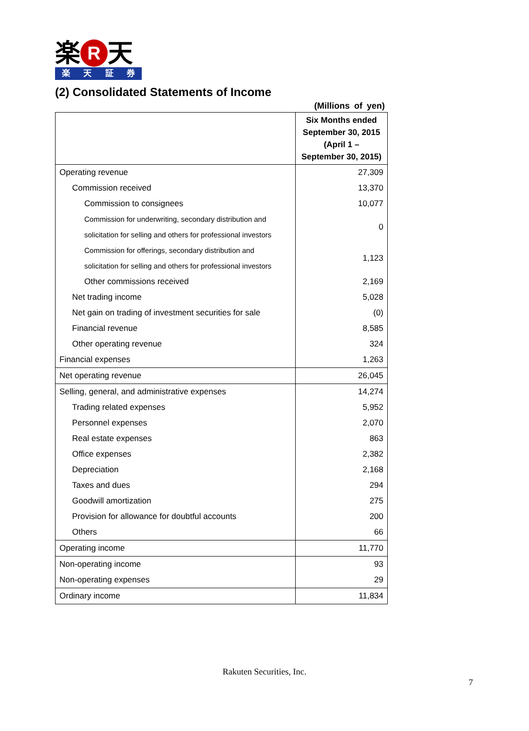楽 R 天
楽天証券
(2) Consolidated Statements of Income
(Millions of yen)
| | Six Months ended September 30, 2015 (April 1 – September 30, 2015) |
| --- | --- |
| Operating revenue | 27,309 |
| Commission received | 13,370 |
| Commission to consignees | 10,077 |
| Commission for underwriting, secondary distribution and solicitation for selling and others for professional investors | 0 |
| Commission for offerings, secondary distribution and solicitation for selling and others for professional investors | 1,123 |
| Other commissions received | 2,169 |
| Net trading income | 5,028 |
| Net gain on trading of investment securities for sale | (0) |
| Financial revenue | 8,585 |
| Other operating revenue | 324 |
| Financial expenses | 1,263 |
| Net operating revenue | 26,045 |
| Selling, general, and administrative expenses | 14,274 |
| Trading related expenses | 5,952 |
| Personnel expenses | 2,070 |
| Real estate expenses | 863 |
| Office expenses | 2,382 |
| Depreciation | 2,168 |
| Taxes and dues | 294 |
| Goodwill amortization | 275 |
| Provision for allowance for doubtful accounts | 200 |
| Others | 66 |
| Operating income | 11,770 |
| Non-operating income | 93 |
| Non-operating expenses | 29 |
| Ordinary income | 11,834 |
Rakuten Securities, Inc.
7